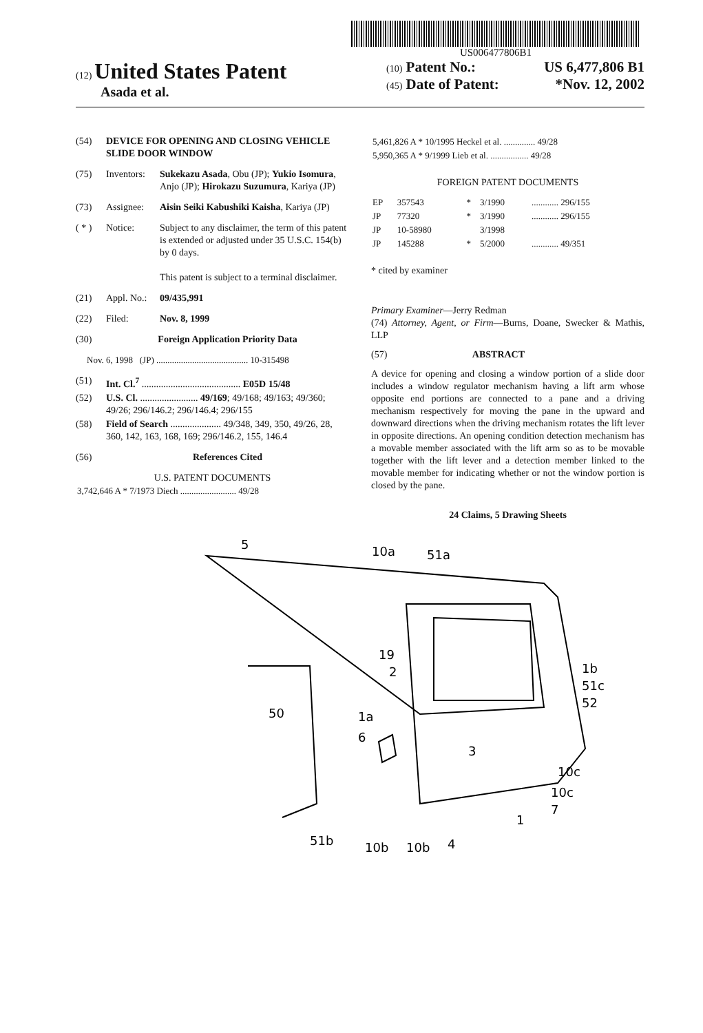US006477806B1
(12) United States Patent
Asada et al.
(10) Patent No.: US 6,477,806 B1
(45) Date of Patent: *Nov. 12, 2002
(54) DEVICE FOR OPENING AND CLOSING VEHICLE SLIDE DOOR WINDOW
(75) Inventors: Sukekazu Asada, Obu (JP); Yukio Isomura, Anjo (JP); Hirokazu Suzumura, Kariya (JP)
(73) Assignee: Aisin Seiki Kabushiki Kaisha, Kariya (JP)
( * ) Notice: Subject to any disclaimer, the term of this patent is extended or adjusted under 35 U.S.C. 154(b) by 0 days.
This patent is subject to a terminal disclaimer.
(21) Appl. No.: 09/435,991
(22) Filed: Nov. 8, 1999
(30) Foreign Application Priority Data
Nov. 6, 1998 (JP) ......................................... 10-315498
(51) Int. Cl.<sup>7</sup> ......................................... E05D 15/48
(52) U.S. Cl. ........................ 49/169; 49/168; 49/163; 49/360; 49/26; 296/146.2; 296/146.4; 296/155
(58) Field of Search ..................... 49/348, 349, 350, 49/26, 28, 360, 142, 163, 168, 169; 296/146.2, 155, 146.4
(56) References Cited
U.S. PATENT DOCUMENTS
| 3,742,646 A * 7/1973 Diech ......................... 49/28 |
| 5,461,826 A * 10/1995 Heckel et al. .............. 49/28 |
| 5,950,365 A * 9/1999 Lieb et al. ................. 49/28 |
FOREIGN PATENT DOCUMENTS
| EP | 357543 | * | 3/1990 | ............ 296/155 |
| JP | 77320 | * | 3/1990 | ............ 296/155 |
| JP | 10-58980 | | 3/1998 | |
| JP | 145288 | * | 5/2000 | ............ 49/351 |
* cited by examiner
Primary Examiner—Jerry Redman
(74) Attorney, Agent, or Firm—Burns, Doane, Swecker & Mathis, LLP
(57) ABSTRACT
A device for opening and closing a window portion of a slide door includes a window regulator mechanism having a lift arm whose opposite end portions are connected to a pane and a driving mechanism respectively for moving the pane in the upward and downward directions when the driving mechanism rotates the lift lever in opposite directions. An opening condition detection mechanism has a movable member associated with the lift arm so as to be movable together with the lift lever and a detection member linked to the movable member for indicating whether or not the window portion is closed by the pane.
24 Claims, 5 Drawing Sheets
5
10a
51a
19
2
1b
51c
52
50
1a
6
3
10c
10c
7
1
51b
10b
10b
4